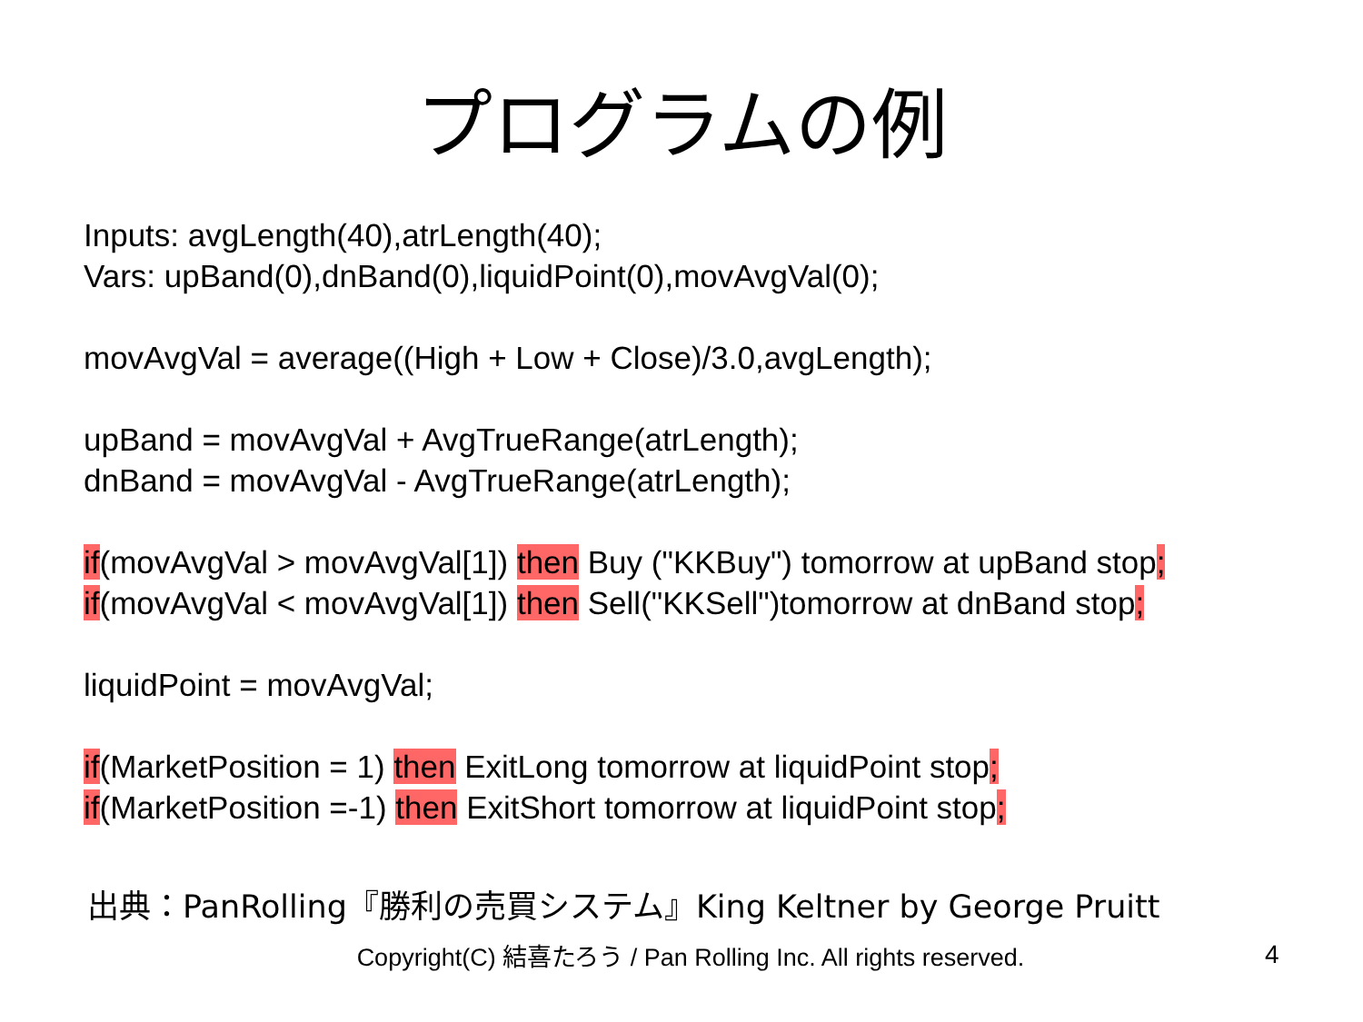プログラムの例
Inputs: avgLength(40),atrLength(40);
Vars: upBand(0),dnBand(0),liquidPoint(0),movAvgVal(0);
movAvgVal = average((High + Low + Close)/3.0,avgLength);
upBand = movAvgVal + AvgTrueRange(atrLength);
dnBand = movAvgVal - AvgTrueRange(atrLength);
if(movAvgVal > movAvgVal[1]) then Buy ("KKBuy") tomorrow at upBand stop;
if(movAvgVal < movAvgVal[1]) then Sell("KKSell")tomorrow at dnBand stop;
liquidPoint = movAvgVal;
if(MarketPosition = 1) then ExitLong tomorrow at liquidPoint stop;
if(MarketPosition =-1) then ExitShort tomorrow at liquidPoint stop;
出典：PanRolling『勝利の売買システム』King Keltner by George Pruitt
Copyright(C) 結喜たろう / Pan Rolling Inc. All rights reserved.
4